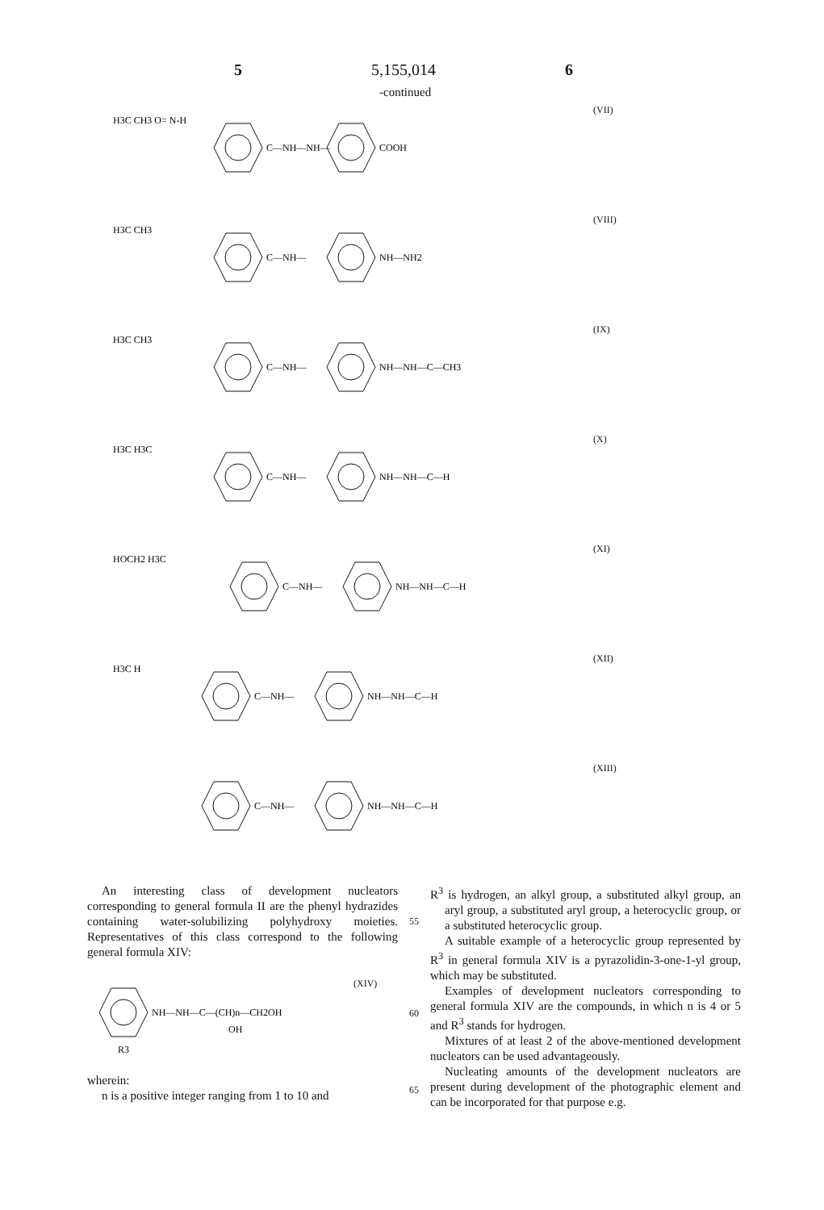5 5,155,014 6
-continued
H3C CH3 O= N-H
C—NH—NH—
COOH
(VII)
H3C CH3
C—NH—
NH—NH2
(VIII)
H3C CH3
C—NH—
NH—NH—C—CH3
(IX)
H3C H3C
C—NH—
NH—NH—C—H
(X)
HOCH2 H3C
C—NH—
NH—NH—C—H
(XI)
H3C H
C—NH—
NH—NH—C—H
(XII)
C—NH—
NH—NH—C—H
(XIII)
An interesting class of development nucleators corresponding to general formula II are the phenyl hydrazides containing water-solubilizing polyhydroxy moieties. Representatives of this class correspond to the following general formula XIV:
NH—NH—C—(CH)n—CH2OH
OH
R3
(XIV)
wherein:
n is a positive integer ranging from 1 to 10 and
55
60
65
R<sup>3</sup> is hydrogen, an alkyl group, a substituted alkyl group, an aryl group, a substituted aryl group, a heterocyclic group, or a substituted heterocyclic group.
A suitable example of a heterocyclic group represented by R<sup>3</sup> in general formula XIV is a pyrazolidin-3-one-1-yl group, which may be substituted.
Examples of development nucleators corresponding to general formula XIV are the compounds, in which n is 4 or 5 and R<sup>3</sup> stands for hydrogen.
Mixtures of at least 2 of the above-mentioned development nucleators can be used advantageously.
Nucleating amounts of the development nucleators are present during development of the photographic element and can be incorporated for that purpose e.g.